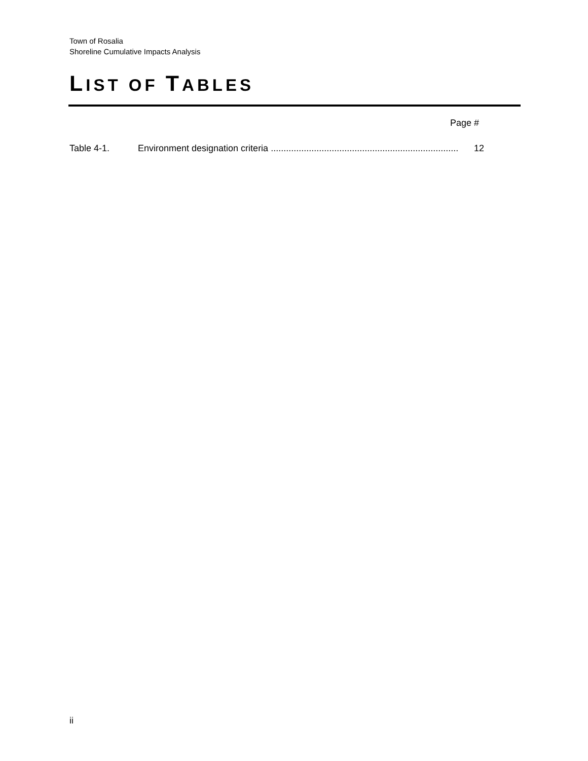Town of Rosalia
Shoreline Cumulative Impacts Analysis
LIST OF TABLES
Page #
Table 4-1. Environment designation criteria .......................................................................... 12
ii